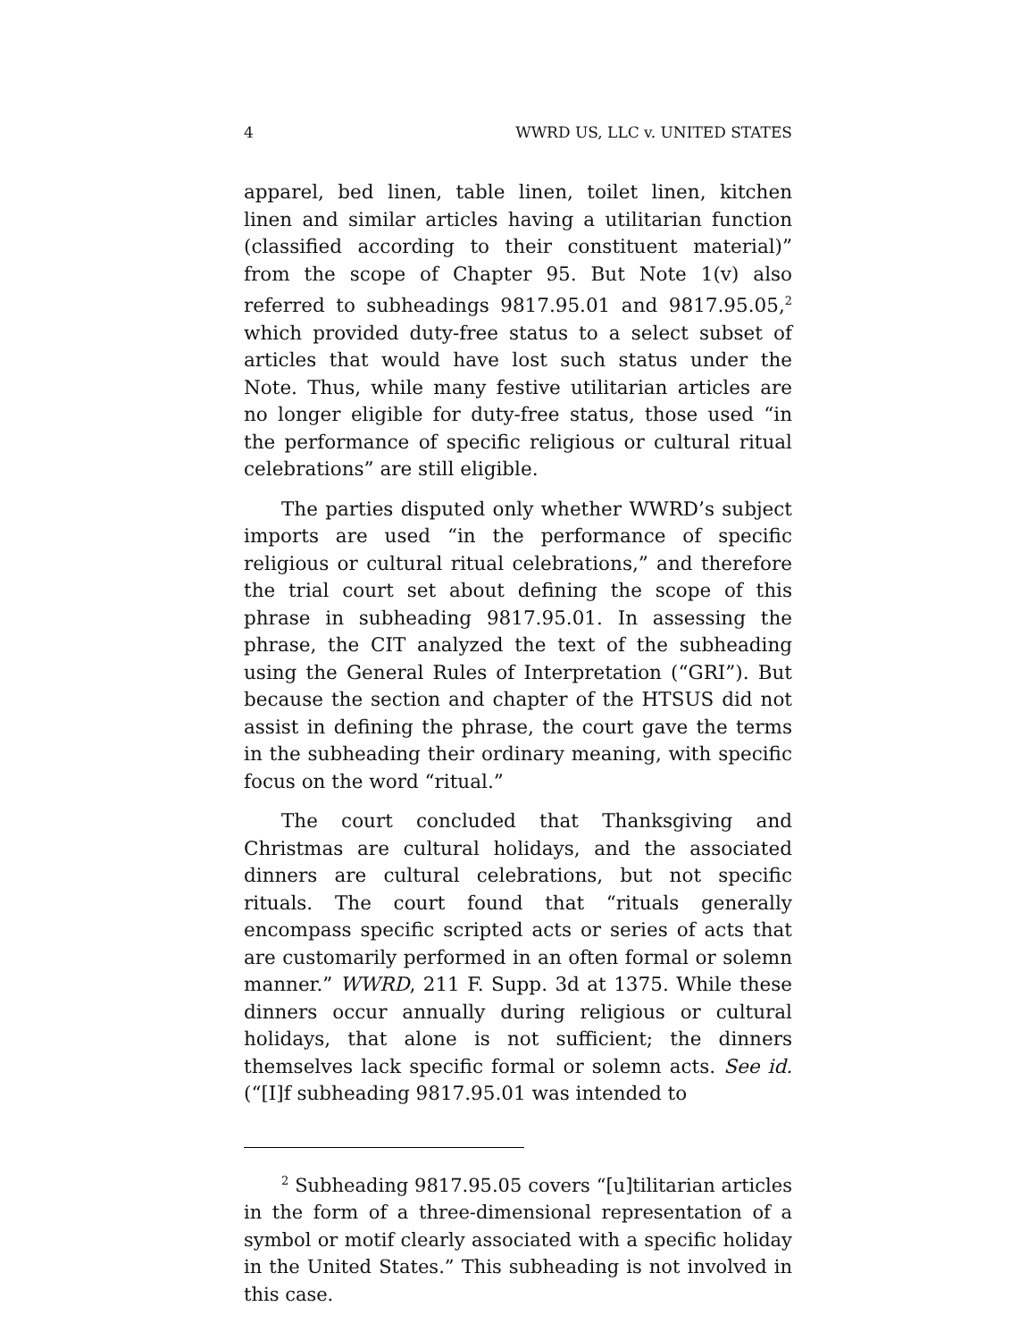4 WWRD US, LLC v. UNITED STATES
apparel, bed linen, table linen, toilet linen, kitchen linen and similar articles having a utilitarian function (classified according to their constituent material)” from the scope of Chapter 95. But Note 1(v) also referred to subheadings 9817.95.01 and 9817.95.05,<sup>2</sup> which provided duty-free status to a select subset of articles that would have lost such status under the Note. Thus, while many festive utilitarian articles are no longer eligible for duty-free status, those used “in the performance of specific religious or cultural ritual celebrations” are still eligible.
The parties disputed only whether WWRD’s subject imports are used “in the performance of specific religious or cultural ritual celebrations,” and therefore the trial court set about defining the scope of this phrase in subheading 9817.95.01. In assessing the phrase, the CIT analyzed the text of the subheading using the General Rules of Interpretation (“GRI”). But because the section and chapter of the HTSUS did not assist in defining the phrase, the court gave the terms in the subheading their ordinary meaning, with specific focus on the word “ritual.”
The court concluded that Thanksgiving and Christmas are cultural holidays, and the associated dinners are cultural celebrations, but not specific rituals. The court found that “rituals generally encompass specific scripted acts or series of acts that are customarily performed in an often formal or solemn manner.” WWRD, 211 F. Supp. 3d at 1375. While these dinners occur annually during religious or cultural holidays, that alone is not sufficient; the dinners themselves lack specific formal or solemn acts. See id. (“[I]f subheading 9817.95.01 was intended to
<sup>2</sup> Subheading 9817.95.05 covers “[u]tilitarian articles in the form of a three-dimensional representation of a symbol or motif clearly associated with a specific holiday in the United States.” This subheading is not involved in this case.